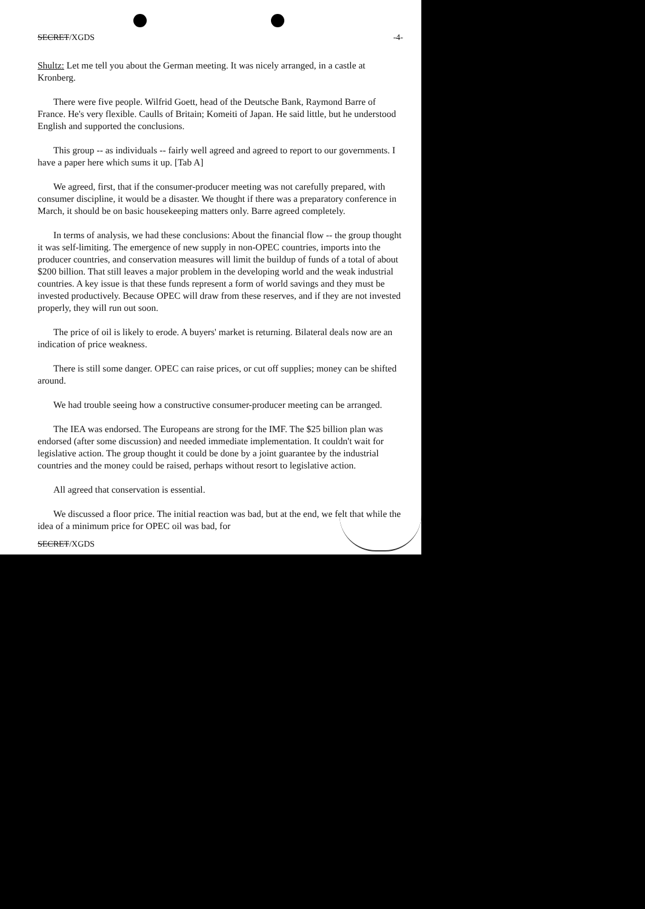SECRET/XGDS -4-
Shultz: Let me tell you about the German meeting. It was nicely arranged, in a castle at Kronberg.
There were five people. Wilfrid Goett, head of the Deutsche Bank, Raymond Barre of France. He's very flexible. Caulls of Britain; Komeiti of Japan. He said little, but he understood English and supported the conclusions.
This group -- as individuals -- fairly well agreed and agreed to report to our governments. I have a paper here which sums it up. [Tab A]
We agreed, first, that if the consumer-producer meeting was not carefully prepared, with consumer discipline, it would be a disaster. We thought if there was a preparatory conference in March, it should be on basic housekeeping matters only. Barre agreed completely.
In terms of analysis, we had these conclusions: About the financial flow -- the group thought it was self-limiting. The emergence of new supply in non-OPEC countries, imports into the producer countries, and conservation measures will limit the buildup of funds of a total of about $200 billion. That still leaves a major problem in the developing world and the weak industrial countries. A key issue is that these funds represent a form of world savings and they must be invested productively. Because OPEC will draw from these reserves, and if they are not invested properly, they will run out soon.
The price of oil is likely to erode. A buyers' market is returning. Bilateral deals now are an indication of price weakness.
There is still some danger. OPEC can raise prices, or cut off supplies; money can be shifted around.
We had trouble seeing how a constructive consumer-producer meeting can be arranged.
The IEA was endorsed. The Europeans are strong for the IMF. The $25 billion plan was endorsed (after some discussion) and needed immediate implementation. It couldn't wait for legislative action. The group thought it could be done by a joint guarantee by the industrial countries and the money could be raised, perhaps without resort to legislative action.
All agreed that conservation is essential.
We discussed a floor price. The initial reaction was bad, but at the end, we felt that while the idea of a minimum price for OPEC oil was bad, for
SECRET/XGDS